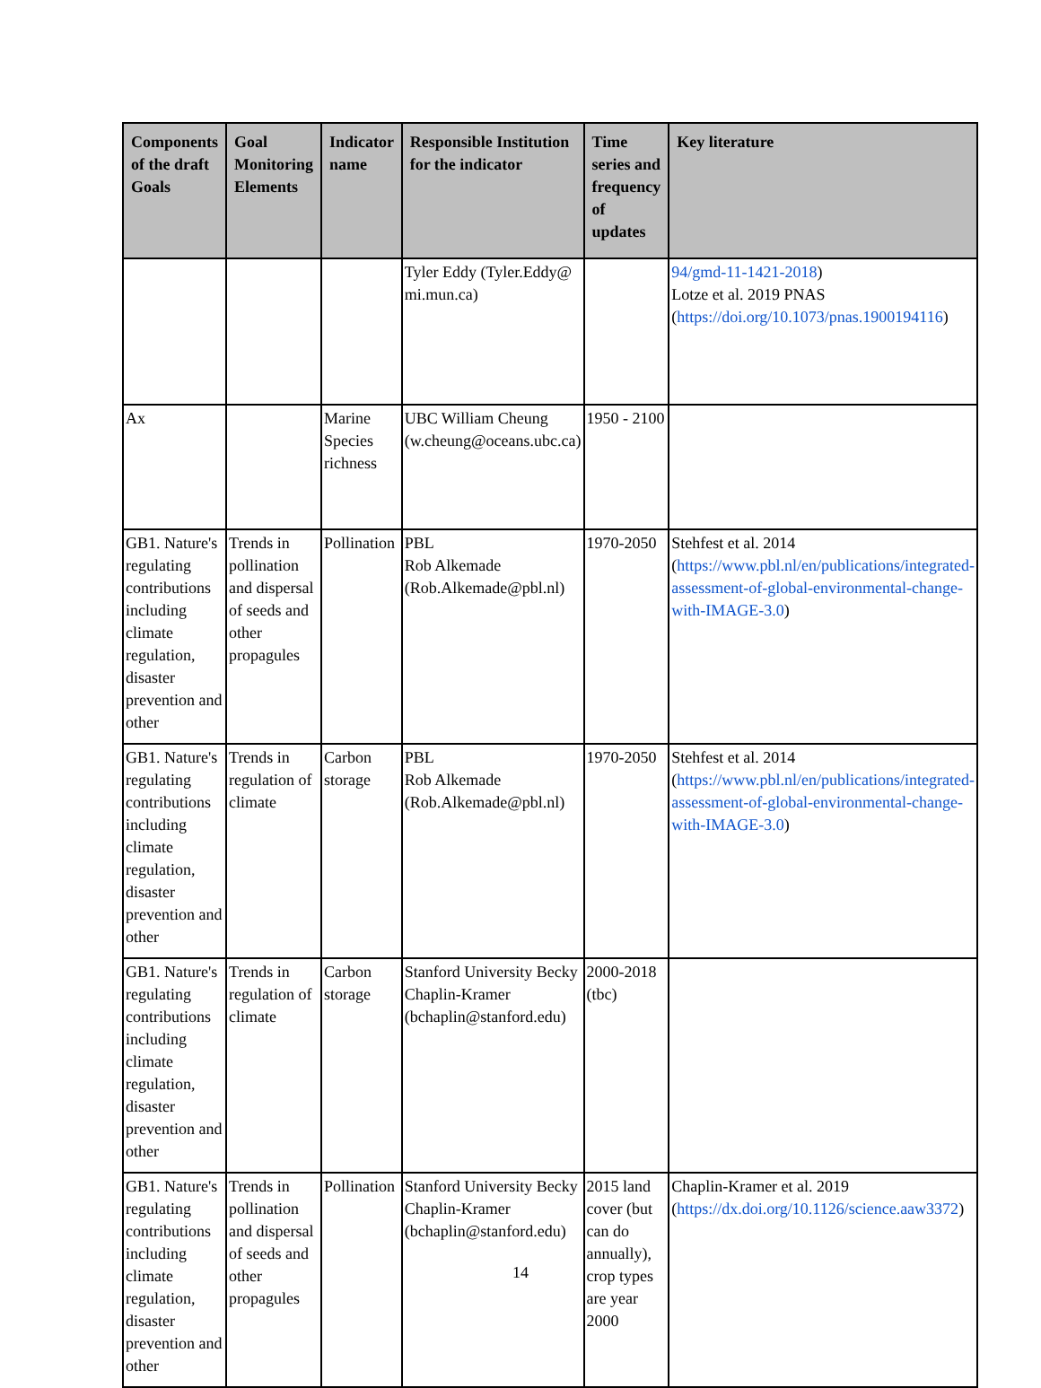| Components of the draft Goals | Goal Monitoring Elements | Indicator name | Responsible Institution for the indicator | Time series and frequency of updates | Key literature |
| --- | --- | --- | --- | --- | --- |
| | | | Tyler Eddy (Tyler.Eddy@ mi.mun.ca) | | 94/gmd-11-1421-2018 ) Lotze et al. 2019 PNAS ( https://doi.org/10.1073/pnas.1900194116 ) |
| Ax | | Marine Species richness | UBC William Cheung (w.cheung@oceans.ubc.ca) | 1950 - 2100 | |
| GB1. Nature's regulating contributions including climate regulation, disaster prevention and other | Trends in pollination and dispersal of seeds and other propagules | Pollination | PBL Rob Alkemade (Rob.Alkemade@pbl.nl) | 1970-2050 | Stehfest et al. 2014 ( https://www.pbl.nl/en/publications/integrated-assessment-of-global-environmental-change-with-IMAGE-3.0 ) |
| GB1. Nature's regulating contributions including climate regulation, disaster prevention and other | Trends in regulation of climate | Carbon storage | PBL Rob Alkemade (Rob.Alkemade@pbl.nl) | 1970-2050 | Stehfest et al. 2014 ( https://www.pbl.nl/en/publications/integrated-assessment-of-global-environmental-change-with-IMAGE-3.0 ) |
| GB1. Nature's regulating contributions including climate regulation, disaster prevention and other | Trends in regulation of climate | Carbon storage | Stanford University Becky Chaplin-Kramer (bchaplin@stanford.edu) | 2000-2018 (tbc) | |
| GB1. Nature's regulating contributions including climate regulation, disaster prevention and other | Trends in pollination and dispersal of seeds and other propagules | Pollination | Stanford University Becky Chaplin-Kramer (bchaplin@stanford.edu) | 2015 land cover (but can do annually), crop types are year 2000 | Chaplin-Kramer et al. 2019 ( https://dx.doi.org/10.1126/science.aaw3372 ) |
14